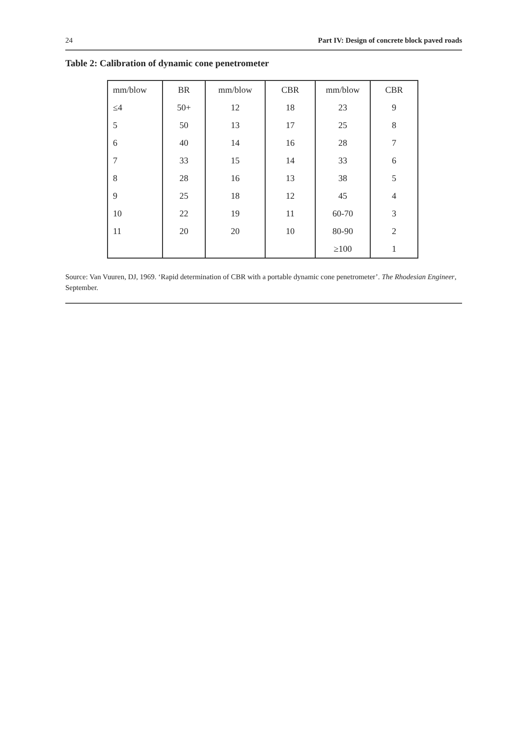24 Part IV: Design of concrete block paved roads
Table 2: Calibration of dynamic cone penetrometer
| mm/blow | BR | mm/blow | CBR | mm/blow | CBR |
| ≤4 | 50+ | 12 | 18 | 23 | 9 |
| 5 | 50 | 13 | 17 | 25 | 8 |
| 6 | 40 | 14 | 16 | 28 | 7 |
| 7 | 33 | 15 | 14 | 33 | 6 |
| 8 | 28 | 16 | 13 | 38 | 5 |
| 9 | 25 | 18 | 12 | 45 | 4 |
| 10 | 22 | 19 | 11 | 60-70 | 3 |
| 11 | 20 | 20 | 10 | 80-90 | 2 |
| | | | | ≥100 | 1 |
Source: Van Vuuren, DJ, 1969. ‘Rapid determination of CBR with a portable dynamic cone penetrometer’. The Rhodesian Engineer, September.